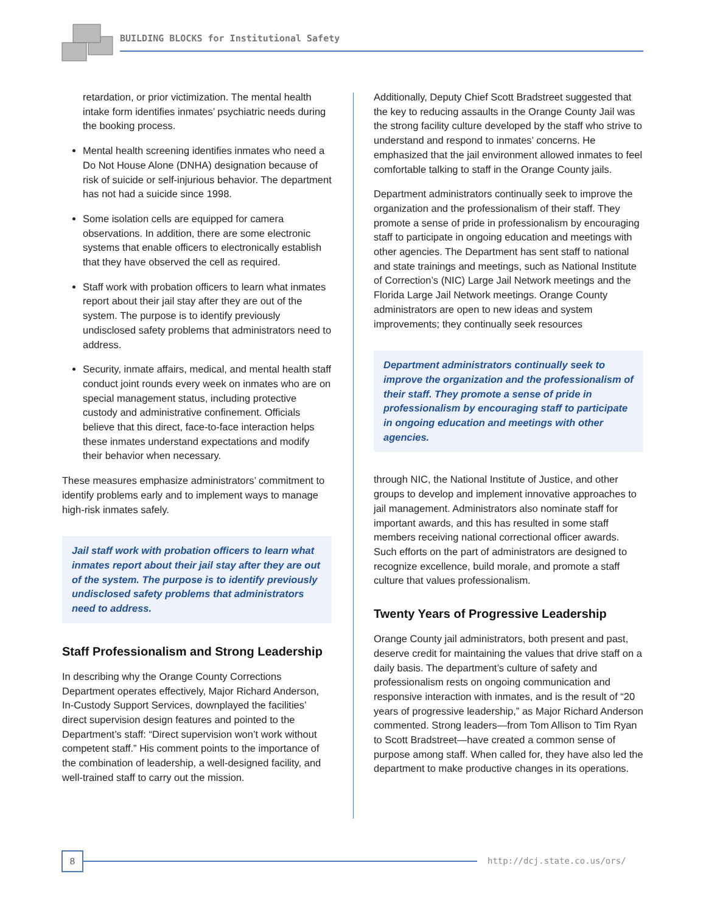BUILDING BLOCKS for Institutional Safety
retardation, or prior victimization. The mental health intake form identifies inmates’ psychiatric needs during the booking process.
Mental health screening identifies inmates who need a Do Not House Alone (DNHA) designation because of risk of suicide or self-injurious behavior. The department has not had a suicide since 1998.
Some isolation cells are equipped for camera observations. In addition, there are some electronic systems that enable officers to electronically establish that they have observed the cell as required.
Staff work with probation officers to learn what inmates report about their jail stay after they are out of the system. The purpose is to identify previously undisclosed safety problems that administrators need to address.
Security, inmate affairs, medical, and mental health staff conduct joint rounds every week on inmates who are on special management status, including protective custody and administrative confinement. Officials believe that this direct, face-to-face interaction helps these inmates understand expectations and modify their behavior when necessary.
These measures emphasize administrators’ commitment to identify problems early and to implement ways to manage high-risk inmates safely.
Jail staff work with probation officers to learn what inmates report about their jail stay after they are out of the system. The purpose is to identify previously undisclosed safety problems that administrators need to address.
Staff Professionalism and Strong Leadership
In describing why the Orange County Corrections Department operates effectively, Major Richard Anderson, In-Custody Support Services, downplayed the facilities’ direct supervision design features and pointed to the Department’s staff: “Direct supervision won’t work without competent staff.” His comment points to the importance of the combination of leadership, a well-designed facility, and well-trained staff to carry out the mission.
Additionally, Deputy Chief Scott Bradstreet suggested that the key to reducing assaults in the Orange County Jail was the strong facility culture developed by the staff who strive to understand and respond to inmates’ concerns. He emphasized that the jail environment allowed inmates to feel comfortable talking to staff in the Orange County jails.
Department administrators continually seek to improve the organization and the professionalism of their staff. They promote a sense of pride in professionalism by encouraging staff to participate in ongoing education and meetings with other agencies. The Department has sent staff to national and state trainings and meetings, such as National Institute of Correction’s (NIC) Large Jail Network meetings and the Florida Large Jail Network meetings. Orange County administrators are open to new ideas and system improvements; they continually seek resources
Department administrators continually seek to improve the organization and the professionalism of their staff. They promote a sense of pride in professionalism by encouraging staff to participate in ongoing education and meetings with other agencies.
through NIC, the National Institute of Justice, and other groups to develop and implement innovative approaches to jail management. Administrators also nominate staff for important awards, and this has resulted in some staff members receiving national correctional officer awards. Such efforts on the part of administrators are designed to recognize excellence, build morale, and promote a staff culture that values professionalism.
Twenty Years of Progressive Leadership
Orange County jail administrators, both present and past, deserve credit for maintaining the values that drive staff on a daily basis. The department’s culture of safety and professionalism rests on ongoing communication and responsive interaction with inmates, and is the result of “20 years of progressive leadership,” as Major Richard Anderson commented. Strong leaders—from Tom Allison to Tim Ryan to Scott Bradstreet—have created a common sense of purpose among staff. When called for, they have also led the department to make productive changes in its operations.
8 http://dcj.state.co.us/ors/